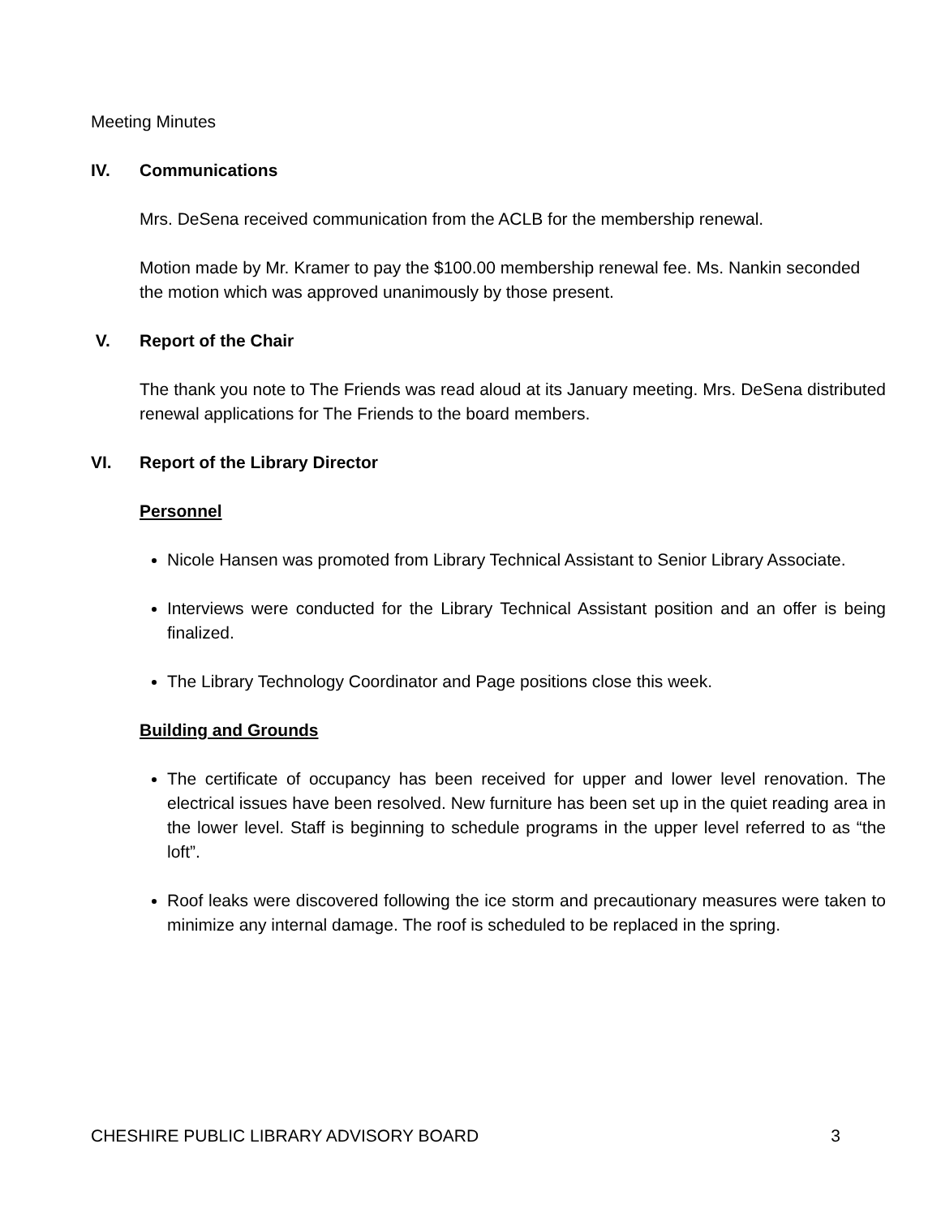Meeting Minutes
IV. Communications
Mrs. DeSena received communication from the ACLB for the membership renewal.
Motion made by Mr. Kramer to pay the $100.00 membership renewal fee. Ms. Nankin seconded the motion which was approved unanimously by those present.
V. Report of the Chair
The thank you note to The Friends was read aloud at its January meeting. Mrs. DeSena distributed renewal applications for The Friends to the board members.
VI. Report of the Library Director
Personnel
Nicole Hansen was promoted from Library Technical Assistant to Senior Library Associate.
Interviews were conducted for the Library Technical Assistant position and an offer is being finalized.
The Library Technology Coordinator and Page positions close this week.
Building and Grounds
The certificate of occupancy has been received for upper and lower level renovation. The electrical issues have been resolved. New furniture has been set up in the quiet reading area in the lower level. Staff is beginning to schedule programs in the upper level referred to as “the loft”.
Roof leaks were discovered following the ice storm and precautionary measures were taken to minimize any internal damage. The roof is scheduled to be replaced in the spring.
CHESHIRE PUBLIC LIBRARY ADVISORY BOARD 3